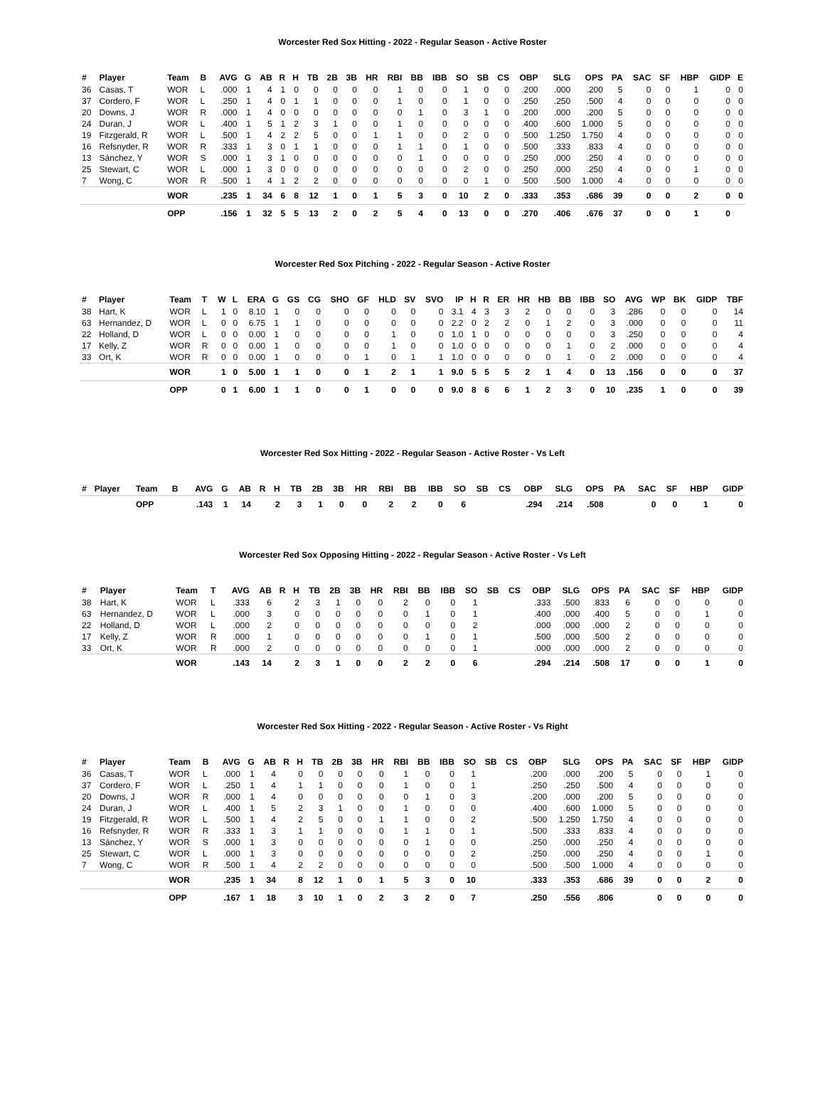Worcester Red Sox Hitting - 2022 - Regular Season - Active Roster
| # | Player | Team | B | AVG | G | AB | R | H | TB | 2B | 3B | HR | RBI | BB | IBB | SO | SB | CS | OBP | SLG | OPS | PA | SAC | SF | HBP | GIDP | E |
| --- | --- | --- | --- | --- | --- | --- | --- | --- | --- | --- | --- | --- | --- | --- | --- | --- | --- | --- | --- | --- | --- | --- | --- | --- | --- | --- | --- |
| 36 | Casas, T | WOR | L | .000 | 1 | 4 | 1 | 0 | 0 | 0 | 0 | 0 | 1 | 0 | 0 | 1 | 0 | 0 | .200 | .000 | .200 | 5 | 0 | 0 | 1 | 0 | 0 |
| 37 | Cordero, F | WOR | L | .250 | 1 | 4 | 0 | 1 | 1 | 0 | 0 | 0 | 1 | 0 | 0 | 1 | 0 | 0 | .250 | .250 | .500 | 4 | 0 | 0 | 0 | 0 | 0 |
| 20 | Downs, J | WOR | R | .000 | 1 | 4 | 0 | 0 | 0 | 0 | 0 | 0 | 0 | 1 | 0 | 3 | 1 | 0 | .200 | .000 | .200 | 5 | 0 | 0 | 0 | 0 | 0 |
| 24 | Duran, J | WOR | L | .400 | 1 | 5 | 1 | 2 | 3 | 1 | 0 | 0 | 1 | 0 | 0 | 0 | 0 | 0 | .400 | .600 | 1.000 | 5 | 0 | 0 | 0 | 0 | 0 |
| 19 | Fitzgerald, R | WOR | L | .500 | 1 | 4 | 2 | 2 | 5 | 0 | 0 | 1 | 1 | 0 | 0 | 2 | 0 | 0 | .500 | 1.250 | 1.750 | 4 | 0 | 0 | 0 | 0 | 0 |
| 16 | Refsnyder, R | WOR | R | .333 | 1 | 3 | 0 | 1 | 1 | 0 | 0 | 0 | 1 | 1 | 0 | 1 | 0 | 0 | .500 | .333 | .833 | 4 | 0 | 0 | 0 | 0 | 0 |
| 13 | Sánchez, Y | WOR | S | .000 | 1 | 3 | 1 | 0 | 0 | 0 | 0 | 0 | 0 | 1 | 0 | 0 | 0 | 0 | .250 | .000 | .250 | 4 | 0 | 0 | 0 | 0 | 0 |
| 25 | Stewart, C | WOR | L | .000 | 1 | 3 | 0 | 0 | 0 | 0 | 0 | 0 | 0 | 0 | 0 | 2 | 0 | 0 | .250 | .000 | .250 | 4 | 0 | 0 | 1 | 0 | 0 |
| 7 | Wong, C | WOR | R | .500 | 1 | 4 | 1 | 2 | 2 | 0 | 0 | 0 | 0 | 0 | 0 | 0 | 1 | 0 | .500 | .500 | 1.000 | 4 | 0 | 0 | 0 | 0 | 0 |
| | | WOR | | .235 | 1 | 34 | 6 | 8 | 12 | 1 | 0 | 1 | 5 | 3 | 0 | 10 | 2 | 0 | .333 | .353 | .686 | 39 | 0 | 0 | 2 | 0 | 0 |
| | | OPP | | .156 | 1 | 32 | 5 | 5 | 13 | 2 | 0 | 2 | 5 | 4 | 0 | 13 | 0 | 0 | .270 | .406 | .676 | 37 | 0 | 0 | 1 | 0 | |
Worcester Red Sox Pitching - 2022 - Regular Season - Active Roster
| # | Player | Team | T | W | L | ERA | G | GS | CG | SHO | GF | HLD | SV | SVO | IP | H | R | ER | HR | HB | BB | IBB | SO | AVG | WP | BK | GIDP | TBF |
| --- | --- | --- | --- | --- | --- | --- | --- | --- | --- | --- | --- | --- | --- | --- | --- | --- | --- | --- | --- | --- | --- | --- | --- | --- | --- | --- | --- | --- |
| 38 | Hart, K | WOR | L | 1 | 0 | 8.10 | 1 | 0 | 0 | 0 | 0 | 0 | 0 | 0 | 3.1 | 4 | 3 | 3 | 2 | 0 | 0 | 0 | 3 | .286 | 0 | 0 | 0 | 14 |
| 63 | Hernandez, D | WOR | L | 0 | 0 | 6.75 | 1 | 1 | 0 | 0 | 0 | 0 | 0 | 0 | 2.2 | 0 | 2 | 2 | 0 | 1 | 2 | 0 | 3 | .000 | 0 | 0 | 0 | 11 |
| 22 | Holland, D | WOR | L | 0 | 0 | 0.00 | 1 | 0 | 0 | 0 | 0 | 1 | 0 | 0 | 1.0 | 1 | 0 | 0 | 0 | 0 | 0 | 0 | 3 | .250 | 0 | 0 | 0 | 4 |
| 17 | Kelly, Z | WOR | R | 0 | 0 | 0.00 | 1 | 0 | 0 | 0 | 0 | 1 | 0 | 0 | 1.0 | 0 | 0 | 0 | 0 | 0 | 1 | 0 | 2 | .000 | 0 | 0 | 0 | 4 |
| 33 | Ort, K | WOR | R | 0 | 0 | 0.00 | 1 | 0 | 0 | 0 | 1 | 0 | 1 | 1 | 1.0 | 0 | 0 | 0 | 0 | 0 | 1 | 0 | 2 | .000 | 0 | 0 | 0 | 4 |
| | | WOR | | 1 | 0 | 5.00 | 1 | 1 | 0 | 0 | 1 | 2 | 1 | 1 | 9.0 | 5 | 5 | 5 | 2 | 1 | 4 | 0 | 13 | .156 | 0 | 0 | 0 | 37 |
| | | OPP | | 0 | 1 | 6.00 | 1 | 1 | 0 | 0 | 1 | 0 | 0 | 0 | 9.0 | 8 | 6 | 6 | 1 | 2 | 3 | 0 | 10 | .235 | 1 | 0 | 0 | 39 |
Worcester Red Sox Hitting - 2022 - Regular Season - Active Roster - Vs Left
| # | Player | Team | B | AVG | G | AB | R | H | TB | 2B | 3B | HR | RBI | BB | IBB | SO | SB | CS | OBP | SLG | OPS | PA | SAC | SF | HBP | GIDP |
| --- | --- | --- | --- | --- | --- | --- | --- | --- | --- | --- | --- | --- | --- | --- | --- | --- | --- | --- | --- | --- | --- | --- | --- | --- | --- | --- |
| | | OPP | | .143 | 1 | 14 | | 2 | 3 | 1 | 0 | 0 | 2 | 2 | 0 | 6 | | | .294 | .214 | .508 | | 0 | 0 | 1 | 0 |
Worcester Red Sox Opposing Hitting - 2022 - Regular Season - Active Roster - Vs Left
| # | Player | Team | T | AVG | AB | R | H | TB | 2B | 3B | HR | RBI | BB | IBB | SO | SB | CS | OBP | SLG | OPS | PA | SAC | SF | HBP | GIDP |
| --- | --- | --- | --- | --- | --- | --- | --- | --- | --- | --- | --- | --- | --- | --- | --- | --- | --- | --- | --- | --- | --- | --- | --- | --- | --- |
| 38 | Hart, K | WOR | L | .333 | 6 | | 2 | 3 | 1 | 0 | 0 | 2 | 0 | 0 | 1 | | | .333 | .500 | .833 | 6 | 0 | 0 | 0 | 0 |
| 63 | Hernandez, D | WOR | L | .000 | 3 | | 0 | 0 | 0 | 0 | 0 | 0 | 1 | 0 | 1 | | | .400 | .000 | .400 | 5 | 0 | 0 | 1 | 0 |
| 22 | Holland, D | WOR | L | .000 | 2 | | 0 | 0 | 0 | 0 | 0 | 0 | 0 | 0 | 2 | | | .000 | .000 | .000 | 2 | 0 | 0 | 0 | 0 |
| 17 | Kelly, Z | WOR | R | .000 | 1 | | 0 | 0 | 0 | 0 | 0 | 0 | 1 | 0 | 1 | | | .500 | .000 | .500 | 2 | 0 | 0 | 0 | 0 |
| 33 | Ort, K | WOR | R | .000 | 2 | | 0 | 0 | 0 | 0 | 0 | 0 | 0 | 0 | 1 | | | .000 | .000 | .000 | 2 | 0 | 0 | 0 | 0 |
| | | WOR | | .143 | 14 | | 2 | 3 | 1 | 0 | 0 | 2 | 2 | 0 | 6 | | | .294 | .214 | .508 | 17 | 0 | 0 | 1 | 0 |
Worcester Red Sox Hitting - 2022 - Regular Season - Active Roster - Vs Right
| # | Player | Team | B | AVG | G | AB | R | H | TB | 2B | 3B | HR | RBI | BB | IBB | SO | SB | CS | OBP | SLG | OPS | PA | SAC | SF | HBP | GIDP |
| --- | --- | --- | --- | --- | --- | --- | --- | --- | --- | --- | --- | --- | --- | --- | --- | --- | --- | --- | --- | --- | --- | --- | --- | --- | --- | --- |
| 36 | Casas, T | WOR | L | .000 | 1 | 4 | | 0 | 0 | 0 | 0 | 0 | 1 | 0 | 0 | 1 | | | .200 | .000 | .200 | 5 | 0 | 0 | 1 | 0 |
| 37 | Cordero, F | WOR | L | .250 | 1 | 4 | | 1 | 1 | 0 | 0 | 0 | 1 | 0 | 0 | 1 | | | .250 | .250 | .500 | 4 | 0 | 0 | 0 | 0 |
| 20 | Downs, J | WOR | R | .000 | 1 | 4 | | 0 | 0 | 0 | 0 | 0 | 0 | 1 | 0 | 3 | | | .200 | .000 | .200 | 5 | 0 | 0 | 0 | 0 |
| 24 | Duran, J | WOR | L | .400 | 1 | 5 | | 2 | 3 | 1 | 0 | 0 | 1 | 0 | 0 | 0 | | | .400 | .600 | 1.000 | 5 | 0 | 0 | 0 | 0 |
| 19 | Fitzgerald, R | WOR | L | .500 | 1 | 4 | | 2 | 5 | 0 | 0 | 1 | 1 | 0 | 0 | 2 | | | .500 | 1.250 | 1.750 | 4 | 0 | 0 | 0 | 0 |
| 16 | Refsnyder, R | WOR | R | .333 | 1 | 3 | | 1 | 1 | 0 | 0 | 0 | 1 | 1 | 0 | 1 | | | .500 | .333 | .833 | 4 | 0 | 0 | 0 | 0 |
| 13 | Sánchez, Y | WOR | S | .000 | 1 | 3 | | 0 | 0 | 0 | 0 | 0 | 0 | 1 | 0 | 0 | | | .250 | .000 | .250 | 4 | 0 | 0 | 0 | 0 |
| 25 | Stewart, C | WOR | L | .000 | 1 | 3 | | 0 | 0 | 0 | 0 | 0 | 0 | 0 | 0 | 2 | | | .250 | .000 | .250 | 4 | 0 | 0 | 1 | 0 |
| 7 | Wong, C | WOR | R | .500 | 1 | 4 | | 2 | 2 | 0 | 0 | 0 | 0 | 0 | 0 | 0 | | | .500 | .500 | 1.000 | 4 | 0 | 0 | 0 | 0 |
| | | WOR | | .235 | 1 | 34 | | 8 | 12 | 1 | 0 | 1 | 5 | 3 | 0 | 10 | | | .333 | .353 | .686 | 39 | 0 | 0 | 2 | 0 |
| | | OPP | | .167 | 1 | 18 | | 3 | 10 | 1 | 0 | 2 | 3 | 2 | 0 | 7 | | | .250 | .556 | .806 | | 0 | 0 | 0 | 0 |